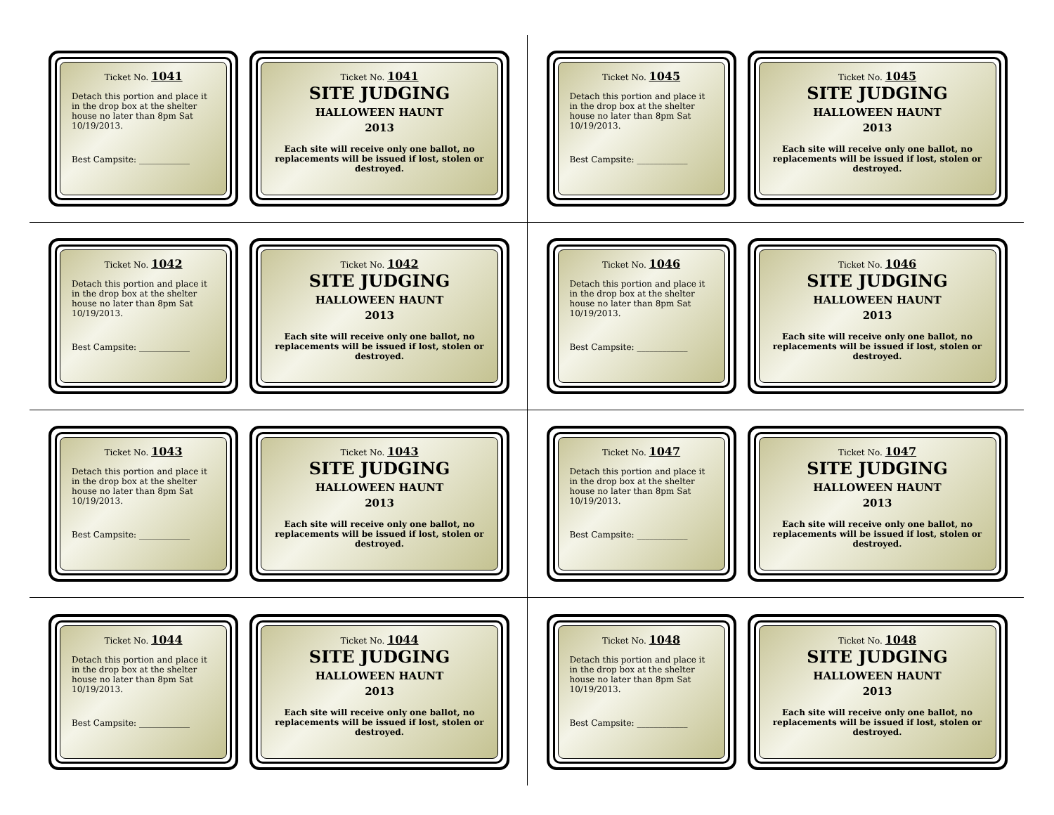Ticket No. 1041
Detach this portion and place it in the drop box at the shelter house no later than 8pm Sat 10/19/2013.
Best Campsite: ____________
Ticket No. 1041
SITE JUDGING
HALLOWEEN HAUNT
2013
Each site will receive only one ballot, no replacements will be issued if lost, stolen or destroyed.
Ticket No. 1045
Detach this portion and place it in the drop box at the shelter house no later than 8pm Sat 10/19/2013.
Best Campsite: ____________
Ticket No. 1045
SITE JUDGING
HALLOWEEN HAUNT
2013
Each site will receive only one ballot, no replacements will be issued if lost, stolen or destroyed.
Ticket No. 1042
Detach this portion and place it in the drop box at the shelter house no later than 8pm Sat 10/19/2013.
Best Campsite: ____________
Ticket No. 1042
SITE JUDGING
HALLOWEEN HAUNT
2013
Each site will receive only one ballot, no replacements will be issued if lost, stolen or destroyed.
Ticket No. 1046
Detach this portion and place it in the drop box at the shelter house no later than 8pm Sat 10/19/2013.
Best Campsite: ____________
Ticket No. 1046
SITE JUDGING
HALLOWEEN HAUNT
2013
Each site will receive only one ballot, no replacements will be issued if lost, stolen or destroyed.
Ticket No. 1043
Detach this portion and place it in the drop box at the shelter house no later than 8pm Sat 10/19/2013.
Best Campsite: ____________
Ticket No. 1043
SITE JUDGING
HALLOWEEN HAUNT
2013
Each site will receive only one ballot, no replacements will be issued if lost, stolen or destroyed.
Ticket No. 1047
Detach this portion and place it in the drop box at the shelter house no later than 8pm Sat 10/19/2013.
Best Campsite: ____________
Ticket No. 1047
SITE JUDGING
HALLOWEEN HAUNT
2013
Each site will receive only one ballot, no replacements will be issued if lost, stolen or destroyed.
Ticket No. 1044
Detach this portion and place it in the drop box at the shelter house no later than 8pm Sat 10/19/2013.
Best Campsite: ____________
Ticket No. 1044
SITE JUDGING
HALLOWEEN HAUNT
2013
Each site will receive only one ballot, no replacements will be issued if lost, stolen or destroyed.
Ticket No. 1048
Detach this portion and place it in the drop box at the shelter house no later than 8pm Sat 10/19/2013.
Best Campsite: ____________
Ticket No. 1048
SITE JUDGING
HALLOWEEN HAUNT
2013
Each site will receive only one ballot, no replacements will be issued if lost, stolen or destroyed.